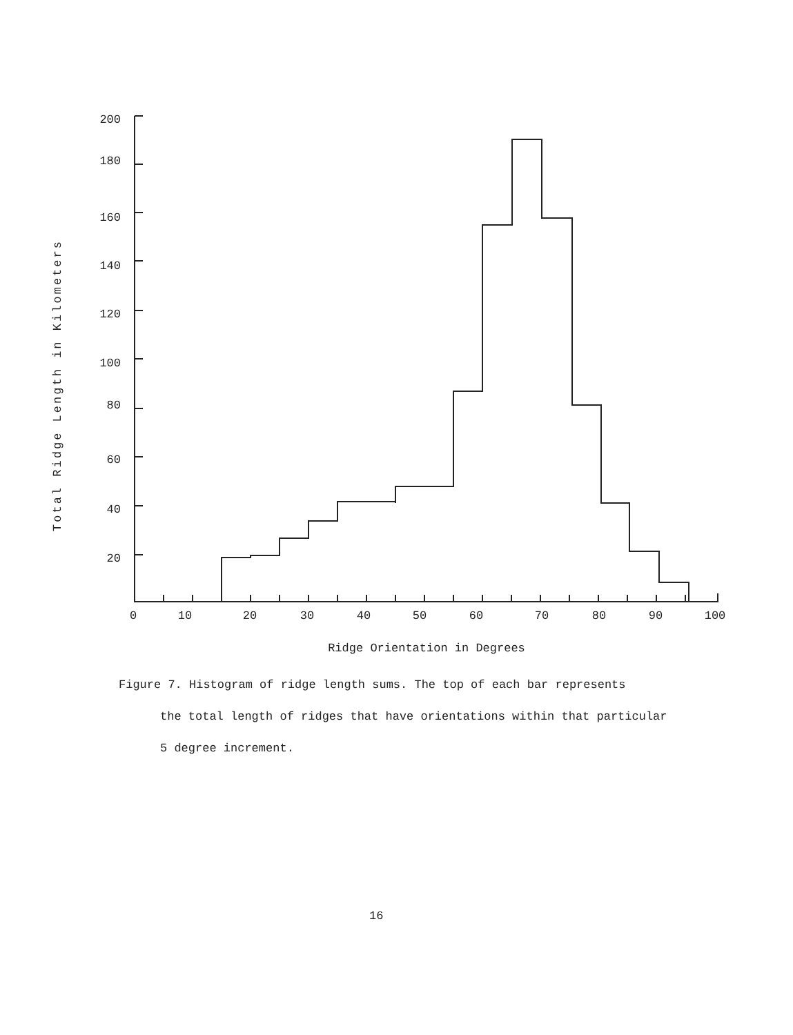Total Ridge Length in Kilometers
200
180
160
140
120
100
80
60
40
20
0
10
20
30
40
50
60
70
80
90
100
Ridge Orientation in Degrees
Figure 7. Histogram of ridge length sums. The top of each bar represents
the total length of ridges that have orientations within that particular
5 degree increment.
16